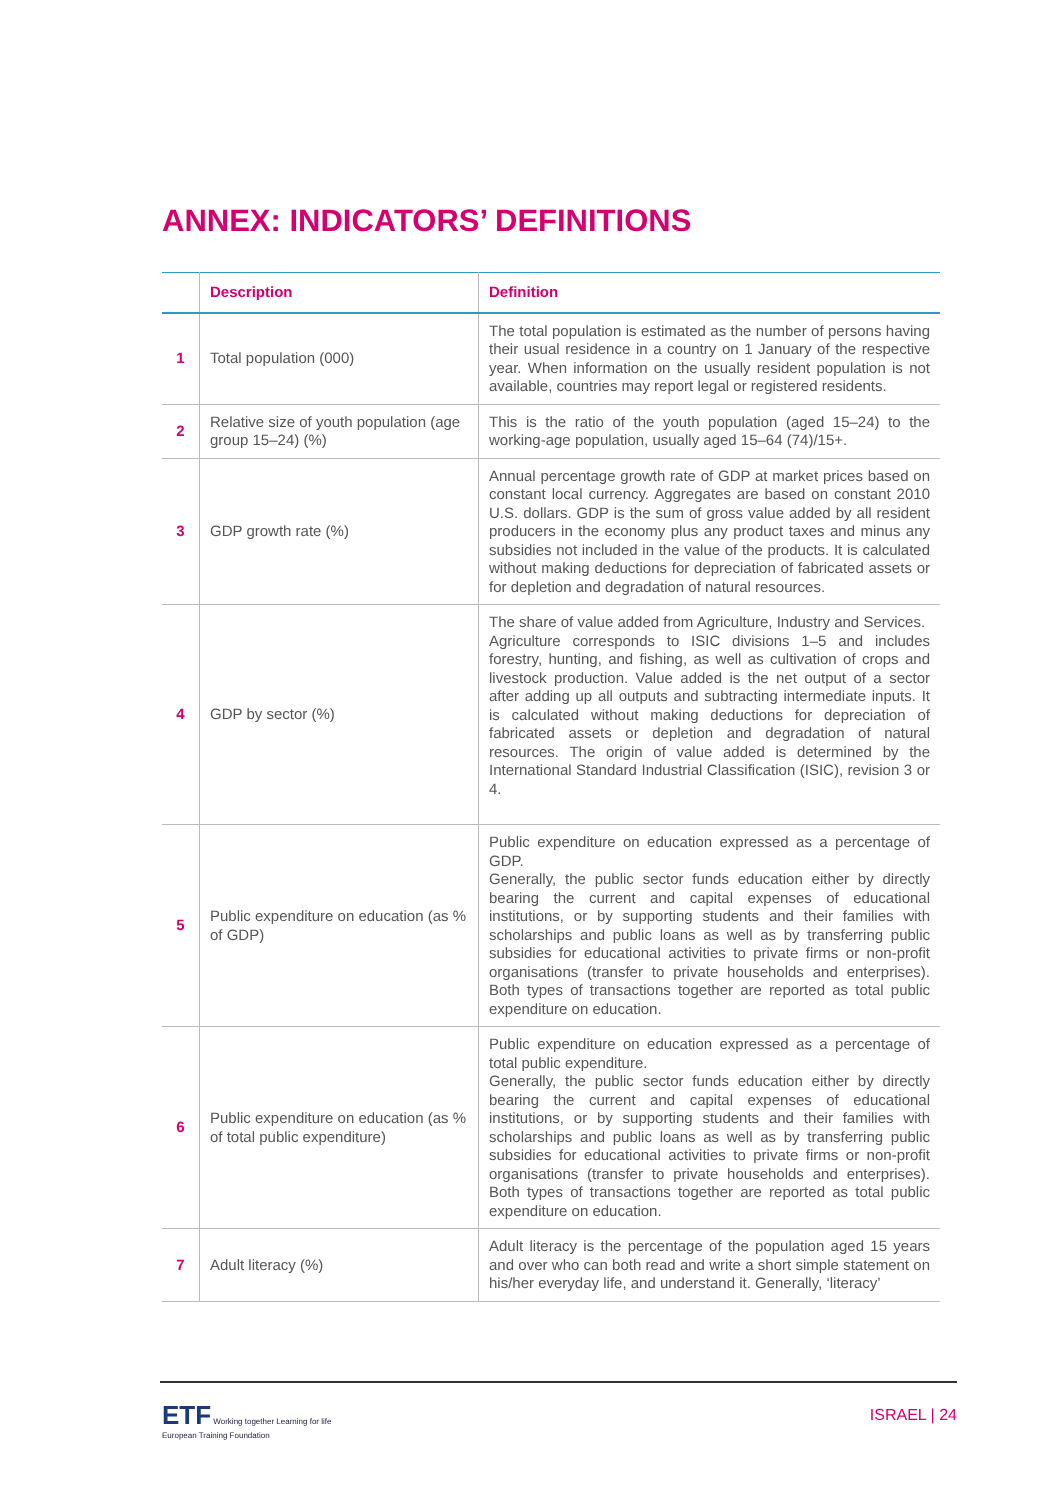ANNEX: INDICATORS’ DEFINITIONS
| | Description | Definition |
| --- | --- | --- |
| 1 | Total population (000) | The total population is estimated as the number of persons having their usual residence in a country on 1 January of the respective year. When information on the usually resident population is not available, countries may report legal or registered residents. |
| 2 | Relative size of youth population (age group 15–24) (%) | This is the ratio of the youth population (aged 15–24) to the working-age population, usually aged 15–64 (74)/15+. |
| 3 | GDP growth rate (%) | Annual percentage growth rate of GDP at market prices based on constant local currency. Aggregates are based on constant 2010 U.S. dollars. GDP is the sum of gross value added by all resident producers in the economy plus any product taxes and minus any subsidies not included in the value of the products. It is calculated without making deductions for depreciation of fabricated assets or for depletion and degradation of natural resources. |
| 4 | GDP by sector (%) | The share of value added from Agriculture, Industry and Services. Agriculture corresponds to ISIC divisions 1–5 and includes forestry, hunting, and fishing, as well as cultivation of crops and livestock production. Value added is the net output of a sector after adding up all outputs and subtracting intermediate inputs. It is calculated without making deductions for depreciation of fabricated assets or depletion and degradation of natural resources. The origin of value added is determined by the International Standard Industrial Classification (ISIC), revision 3 or 4. |
| 5 | Public expenditure on education (as % of GDP) | Public expenditure on education expressed as a percentage of GDP. Generally, the public sector funds education either by directly bearing the current and capital expenses of educational institutions, or by supporting students and their families with scholarships and public loans as well as by transferring public subsidies for educational activities to private firms or non-profit organisations (transfer to private households and enterprises). Both types of transactions together are reported as total public expenditure on education. |
| 6 | Public expenditure on education (as % of total public expenditure) | Public expenditure on education expressed as a percentage of total public expenditure. Generally, the public sector funds education either by directly bearing the current and capital expenses of educational institutions, or by supporting students and their families with scholarships and public loans as well as by transferring public subsidies for educational activities to private firms or non-profit organisations (transfer to private households and enterprises). Both types of transactions together are reported as total public expenditure on education. |
| 7 | Adult literacy (%) | Adult literacy is the percentage of the population aged 15 years and over who can both read and write a short simple statement on his/her everyday life, and understand it. Generally, ‘literacy’ |
ETF Working together Learning for life
European Training Foundation
ISRAEL | 24